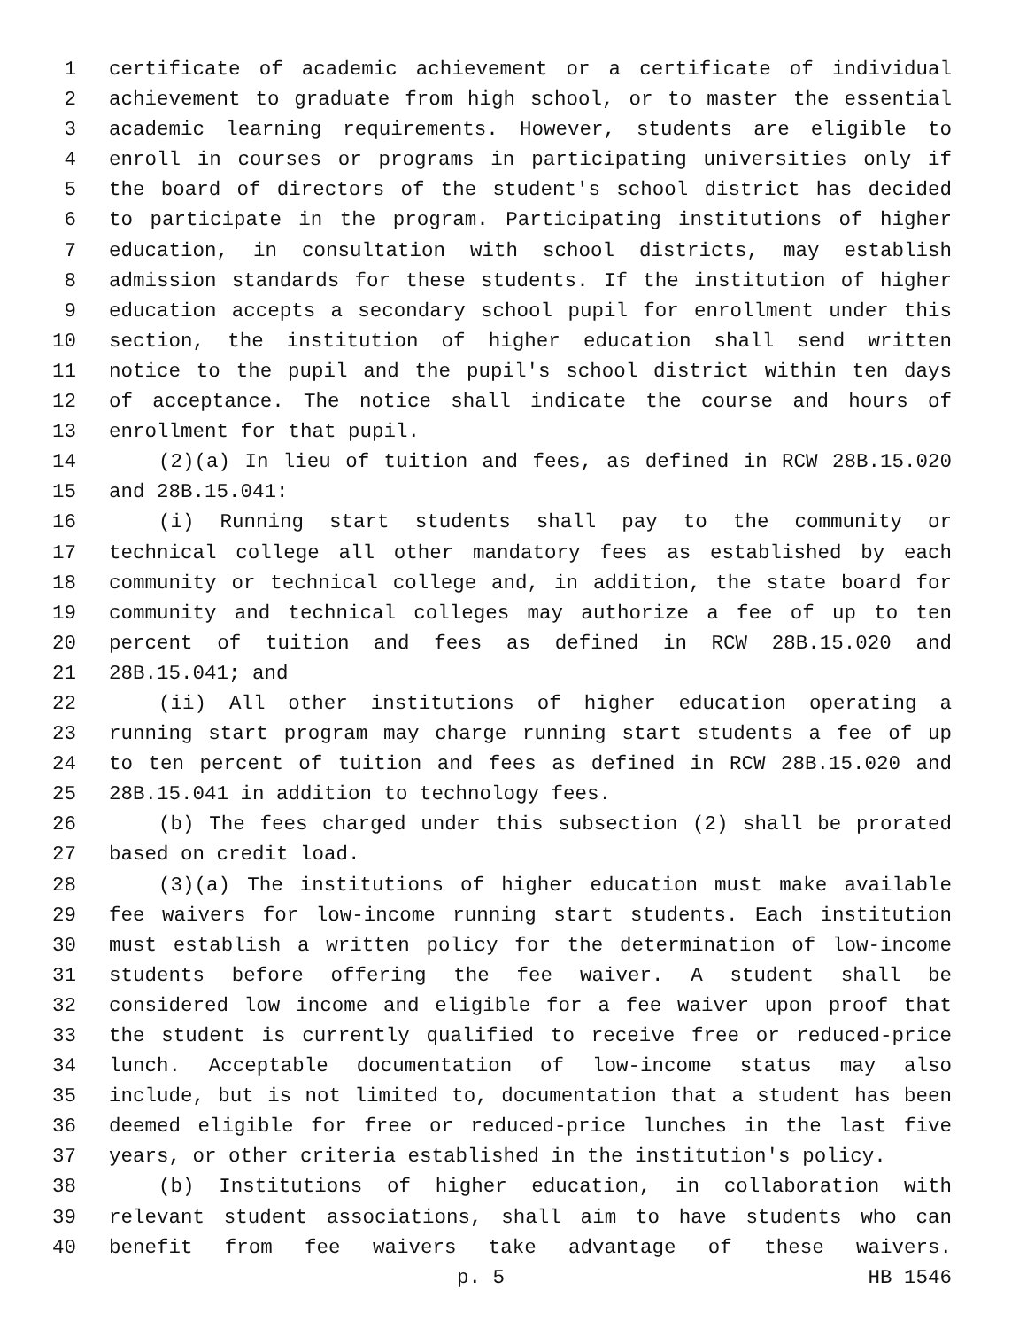1 certificate of academic achievement or a certificate of individual
2 achievement to graduate from high school, or to master the essential
3 academic learning requirements. However, students are eligible to
4 enroll in courses or programs in participating universities only if
5 the board of directors of the student's school district has decided
6 to participate in the program. Participating institutions of higher
7 education, in consultation with school districts, may establish
8 admission standards for these students. If the institution of higher
9 education accepts a secondary school pupil for enrollment under this
10 section, the institution of higher education shall send written
11 notice to the pupil and the pupil's school district within ten days
12 of acceptance. The notice shall indicate the course and hours of
13 enrollment for that pupil.
14 (2)(a) In lieu of tuition and fees, as defined in RCW 28B.15.020
15 and 28B.15.041:
16 (i) Running start students shall pay to the community or
17 technical college all other mandatory fees as established by each
18 community or technical college and, in addition, the state board for
19 community and technical colleges may authorize a fee of up to ten
20 percent of tuition and fees as defined in RCW 28B.15.020 and
21 28B.15.041; and
22 (ii) All other institutions of higher education operating a
23 running start program may charge running start students a fee of up
24 to ten percent of tuition and fees as defined in RCW 28B.15.020 and
25 28B.15.041 in addition to technology fees.
26 (b) The fees charged under this subsection (2) shall be prorated
27 based on credit load.
28 (3)(a) The institutions of higher education must make available
29 fee waivers for low-income running start students. Each institution
30 must establish a written policy for the determination of low-income
31 students before offering the fee waiver. A student shall be
32 considered low income and eligible for a fee waiver upon proof that
33 the student is currently qualified to receive free or reduced-price
34 lunch. Acceptable documentation of low-income status may also
35 include, but is not limited to, documentation that a student has been
36 deemed eligible for free or reduced-price lunches in the last five
37 years, or other criteria established in the institution's policy.
38 (b) Institutions of higher education, in collaboration with
39 relevant student associations, shall aim to have students who can
40 benefit from fee waivers take advantage of these waivers.
p. 5 HB 1546